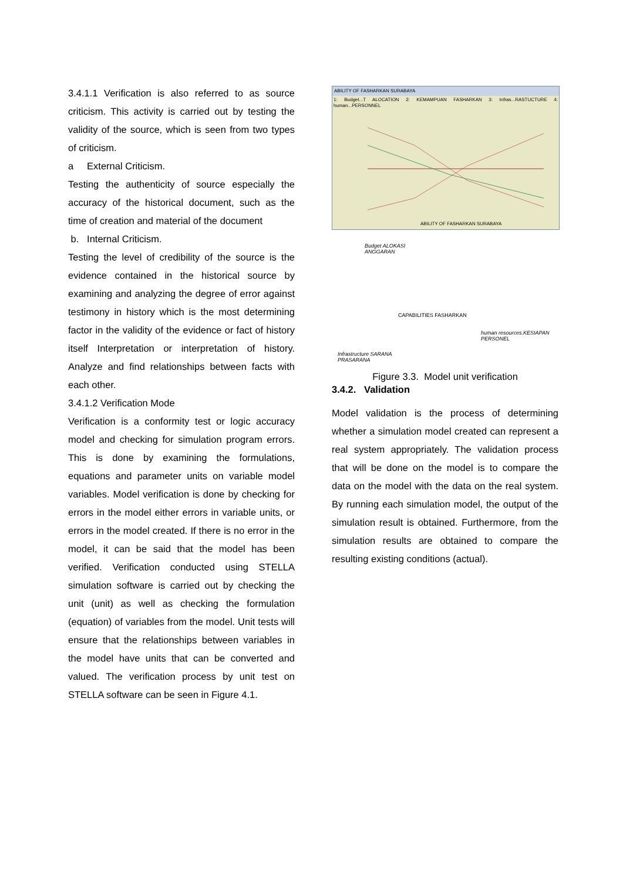3.4.1.1 Verification is also referred to as source criticism. This activity is carried out by testing the validity of the source, which is seen from two types of criticism.
a External Criticism.
Testing the authenticity of source especially the accuracy of the historical document, such as the time of creation and material of the document
b. Internal Criticism.
Testing the level of credibility of the source is the evidence contained in the historical source by examining and analyzing the degree of error against testimony in history which is the most determining factor in the validity of the evidence or fact of history itself Interpretation or interpretation of history. Analyze and find relationships between facts with each other.
3.4.1.2 Verification Mode
Verification is a conformity test or logic accuracy model and checking for simulation program errors. This is done by examining the formulations, equations and parameter units on variable model variables. Model verification is done by checking for errors in the model either errors in variable units, or errors in the model created. If there is no error in the model, it can be said that the model has been verified. Verification conducted using STELLA simulation software is carried out by checking the unit (unit) as well as checking the formulation (equation) of variables from the model. Unit tests will ensure that the relationships between variables in the model have units that can be converted and valued. The verification process by unit test on STELLA software can be seen in Figure 4.1.
ABILITY OF FASHARKAN SURABAYA
1: Budget...T ALOCATION 2: KEMAMPUAN FASHARKAN 3: Infras...RASTUCTURE 4: human...PERSONNEL
ABILITY OF FASHARKAN SURABAYA
Budget ALOKASI
ANGGARAN
CAPABILITIES FASHARKAN
human resources.KESIAPAN
PERSONEL
Infrastructure SARANA
PRASARANA
Figure 3.3. Model unit verification
3.4.2. Validation
Model validation is the process of determining whether a simulation model created can represent a real system appropriately. The validation process that will be done on the model is to compare the data on the model with the data on the real system. By running each simulation model, the output of the simulation result is obtained. Furthermore, from the simulation results are obtained to compare the resulting existing conditions (actual).